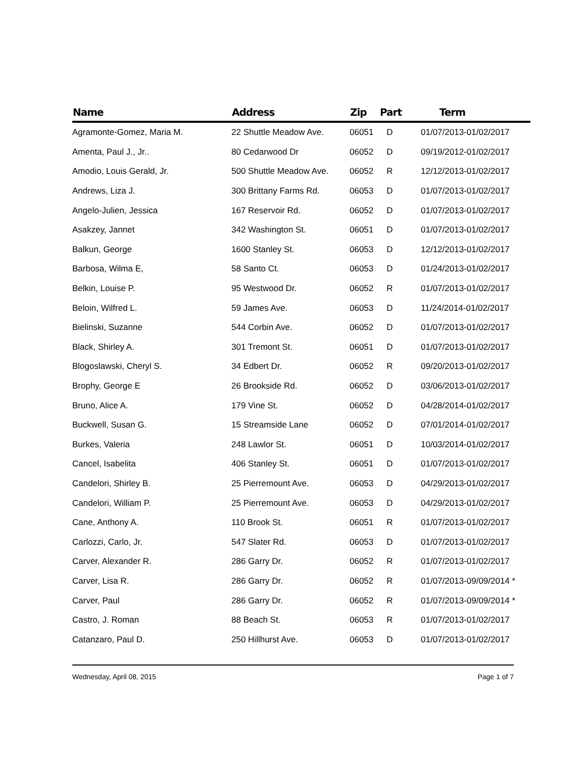| Name | Address | Zip | Part | Term |
| --- | --- | --- | --- | --- |
| Agramonte-Gomez, Maria M. | 22 Shuttle Meadow Ave. | 06051 | D | 01/07/2013-01/02/2017 |
| Amenta, Paul J., Jr.. | 80 Cedarwood Dr | 06052 | D | 09/19/2012-01/02/2017 |
| Amodio, Louis Gerald, Jr. | 500 Shuttle Meadow Ave. | 06052 | R | 12/12/2013-01/02/2017 |
| Andrews, Liza J. | 300 Brittany Farms Rd. | 06053 | D | 01/07/2013-01/02/2017 |
| Angelo-Julien, Jessica | 167 Reservoir Rd. | 06052 | D | 01/07/2013-01/02/2017 |
| Asakzey, Jannet | 342 Washington St. | 06051 | D | 01/07/2013-01/02/2017 |
| Balkun, George | 1600 Stanley St. | 06053 | D | 12/12/2013-01/02/2017 |
| Barbosa, Wilma E, | 58 Santo Ct. | 06053 | D | 01/24/2013-01/02/2017 |
| Belkin, Louise P. | 95 Westwood Dr. | 06052 | R | 01/07/2013-01/02/2017 |
| Beloin, Wilfred L. | 59 James Ave. | 06053 | D | 11/24/2014-01/02/2017 |
| Bielinski, Suzanne | 544 Corbin Ave. | 06052 | D | 01/07/2013-01/02/2017 |
| Black, Shirley A. | 301 Tremont St. | 06051 | D | 01/07/2013-01/02/2017 |
| Blogoslawski, Cheryl S. | 34 Edbert Dr. | 06052 | R | 09/20/2013-01/02/2017 |
| Brophy, George E | 26 Brookside Rd. | 06052 | D | 03/06/2013-01/02/2017 |
| Bruno, Alice A. | 179 Vine St. | 06052 | D | 04/28/2014-01/02/2017 |
| Buckwell, Susan G. | 15 Streamside Lane | 06052 | D | 07/01/2014-01/02/2017 |
| Burkes, Valeria | 248 Lawlor St. | 06051 | D | 10/03/2014-01/02/2017 |
| Cancel, Isabelita | 406 Stanley St. | 06051 | D | 01/07/2013-01/02/2017 |
| Candelori, Shirley B. | 25 Pierremount Ave. | 06053 | D | 04/29/2013-01/02/2017 |
| Candelori, William P. | 25 Pierremount Ave. | 06053 | D | 04/29/2013-01/02/2017 |
| Cane, Anthony A. | 110 Brook St. | 06051 | R | 01/07/2013-01/02/2017 |
| Carlozzi, Carlo, Jr. | 547 Slater Rd. | 06053 | D | 01/07/2013-01/02/2017 |
| Carver, Alexander R. | 286 Garry Dr. | 06052 | R | 01/07/2013-01/02/2017 |
| Carver, Lisa R. | 286 Garry Dr. | 06052 | R | 01/07/2013-09/09/2014 * |
| Carver, Paul | 286 Garry Dr. | 06052 | R | 01/07/2013-09/09/2014 * |
| Castro, J. Roman | 88 Beach St. | 06053 | R | 01/07/2013-01/02/2017 |
| Catanzaro, Paul D. | 250 Hillhurst Ave. | 06053 | D | 01/07/2013-01/02/2017 |
Wednesday, April 08, 2015 Page 1 of 7